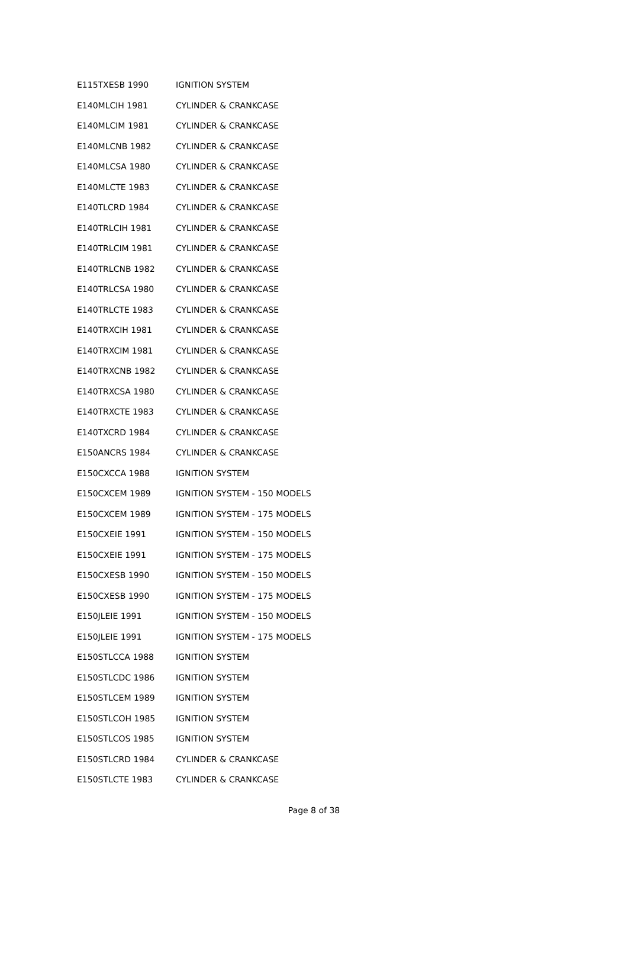| E115TXESB 1990 | IGNITION SYSTEM |
| E140MLCIH 1981 | CYLINDER & CRANKCASE |
| E140MLCIM 1981 | CYLINDER & CRANKCASE |
| E140MLCNB 1982 | CYLINDER & CRANKCASE |
| E140MLCSA 1980 | CYLINDER & CRANKCASE |
| E140MLCTE 1983 | CYLINDER & CRANKCASE |
| E140TLCRD 1984 | CYLINDER & CRANKCASE |
| E140TRLCIH 1981 | CYLINDER & CRANKCASE |
| E140TRLCIM 1981 | CYLINDER & CRANKCASE |
| E140TRLCNB 1982 | CYLINDER & CRANKCASE |
| E140TRLCSA 1980 | CYLINDER & CRANKCASE |
| E140TRLCTE 1983 | CYLINDER & CRANKCASE |
| E140TRXCIH 1981 | CYLINDER & CRANKCASE |
| E140TRXCIM 1981 | CYLINDER & CRANKCASE |
| E140TRXCNB 1982 | CYLINDER & CRANKCASE |
| E140TRXCSA 1980 | CYLINDER & CRANKCASE |
| E140TRXCTE 1983 | CYLINDER & CRANKCASE |
| E140TXCRD 1984 | CYLINDER & CRANKCASE |
| E150ANCRS 1984 | CYLINDER & CRANKCASE |
| E150CXCCA 1988 | IGNITION SYSTEM |
| E150CXCEM 1989 | IGNITION SYSTEM - 150 MODELS |
| E150CXCEM 1989 | IGNITION SYSTEM - 175 MODELS |
| E150CXEIE 1991 | IGNITION SYSTEM - 150 MODELS |
| E150CXEIE 1991 | IGNITION SYSTEM - 175 MODELS |
| E150CXESB 1990 | IGNITION SYSTEM - 150 MODELS |
| E150CXESB 1990 | IGNITION SYSTEM - 175 MODELS |
| E150JLEIE 1991 | IGNITION SYSTEM - 150 MODELS |
| E150JLEIE 1991 | IGNITION SYSTEM - 175 MODELS |
| E150STLCCA 1988 | IGNITION SYSTEM |
| E150STLCDC 1986 | IGNITION SYSTEM |
| E150STLCEM 1989 | IGNITION SYSTEM |
| E150STLCOH 1985 | IGNITION SYSTEM |
| E150STLCOS 1985 | IGNITION SYSTEM |
| E150STLCRD 1984 | CYLINDER & CRANKCASE |
| E150STLCTE 1983 | CYLINDER & CRANKCASE |
Page 8 of 38